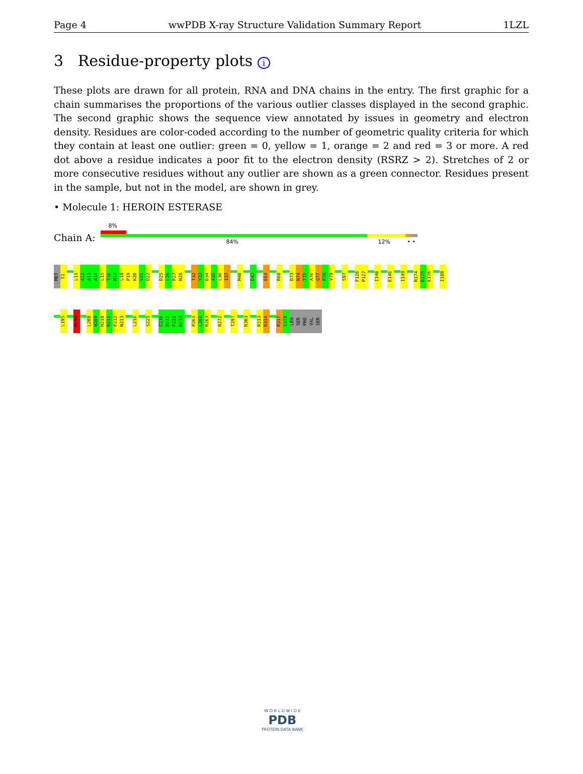Page 4 wwPDB X-ray Structure Validation Summary Report 1LZL
3 Residue-property plots i
These plots are drawn for all protein, RNA and DNA chains in the entry. The first graphic for a chain summarises the proportions of the various outlier classes displayed in the second graphic. The second graphic shows the sequence view annotated by issues in geometry and electron density. Residues are color-coded according to the number of geometric quality criteria for which they contain at least one outlier: green = 0, yellow = 1, orange = 2 and red = 3 or more. A red dot above a residue indicates a poor fit to the electron density (RSRZ > 2). Stretches of 2 or more consecutive residues without any outlier are shown as a green connector. Residues present in the sample, but not in the model, are shown in grey.
• Molecule 1: HEROIN ESTERASE
Chain A:
8%
84% 12% • •
MET
T2
L11
A12
A13
A14
L15
T16
M17
L18
P19
K20
V21
D22
D25
L26
P27
N28
T32
Y33
D34
A35
L36
I37
M40
D43
E64
R68
D73
N74
T75
A76
G77
P78
V79
S97
F126
P127
I140
E146
I149
R174
D175
E176
I188
L195
M200
L208
W209
H210
R211
P212
N213
L216
S225
E230
D231
P232
D233
P261
L262
R263
R272
T297
R303
R313
R314
R317
S318
LEU
SER
PRO
VAL
SER
W O R L D W I D E
PDB
PROTEIN DATA BANK